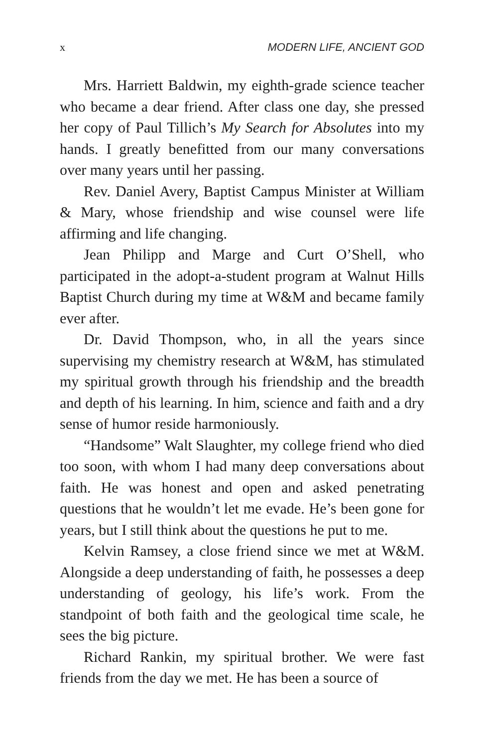x MODERN LIFE, ANCIENT GOD
Mrs. Harriett Baldwin, my eighth-grade science teacher who became a dear friend. After class one day, she pressed her copy of Paul Tillich’s My Search for Absolutes into my hands. I greatly benefitted from our many conversations over many years until her passing.
Rev. Daniel Avery, Baptist Campus Minister at William & Mary, whose friendship and wise counsel were life affirming and life changing.
Jean Philipp and Marge and Curt O’Shell, who participated in the adopt-a-student program at Walnut Hills Baptist Church during my time at W&M and became family ever after.
Dr. David Thompson, who, in all the years since supervising my chemistry research at W&M, has stimulated my spiritual growth through his friendship and the breadth and depth of his learning. In him, science and faith and a dry sense of humor reside harmoniously.
“Handsome” Walt Slaughter, my college friend who died too soon, with whom I had many deep conversations about faith. He was honest and open and asked penetrating questions that he wouldn’t let me evade. He’s been gone for years, but I still think about the questions he put to me.
Kelvin Ramsey, a close friend since we met at W&M. Alongside a deep understanding of faith, he possesses a deep understanding of geology, his life’s work. From the standpoint of both faith and the geological time scale, he sees the big picture.
Richard Rankin, my spiritual brother. We were fast friends from the day we met. He has been a source of